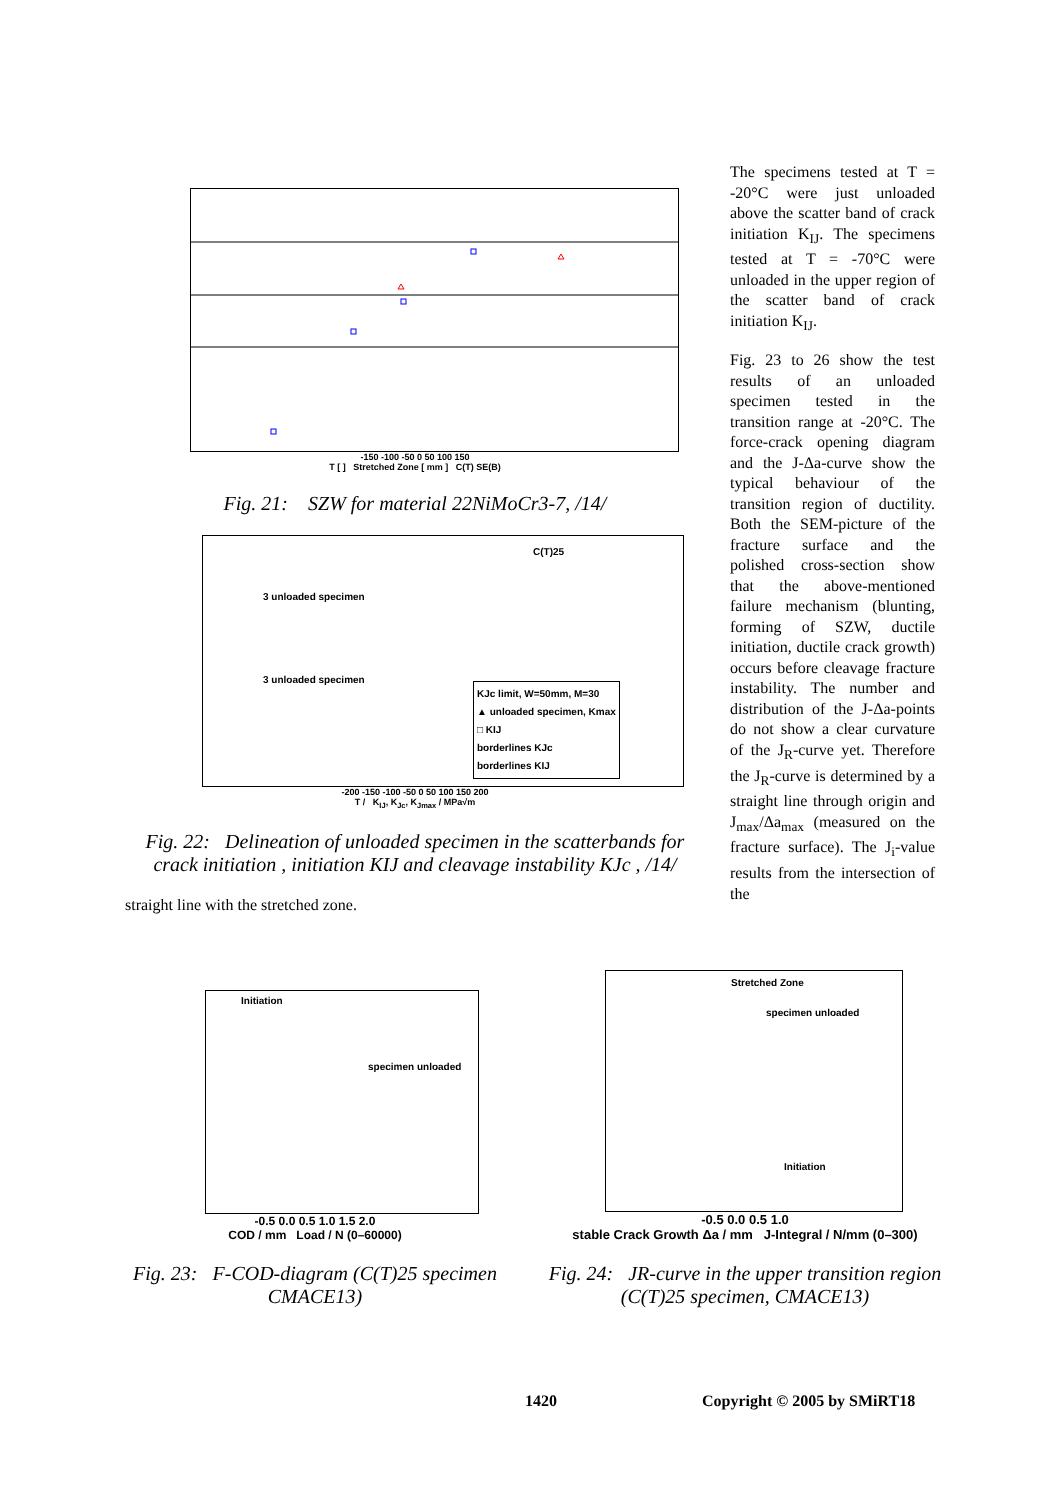-150 -100 -50 0 50 100 150
T [ ] Stretched Zone [ mm ] C(T) SE(B)
Fig. 21: SZW for material 22NiMoCr3-7, /14/
C(T)25
3 unloaded specimen
3 unloaded specimen
KJc limit, W=50mm, M=30
▲ unloaded specimen, Kmax
□ KIJ
borderlines KJc
borderlines KIJ
-200 -150 -100 -50 0 50 100 150 200
T / K<sub>IJ</sub>, K<sub>Jc</sub>, K<sub>Jmax</sub> / MPa√m
Fig. 22: Delineation of unloaded specimen in the scatterbands for crack initiation , initiation KIJ and cleavage instability KJc , /14/
straight line with the stretched zone.
The specimens tested at T = -20°C were just unloaded above the scatter band of crack initiation K<sub>IJ</sub>. The specimens tested at T = -70°C were unloaded in the upper region of the scatter band of crack initiation K<sub>IJ</sub>.
Fig. 23 to 26 show the test results of an unloaded specimen tested in the transition range at -20°C. The force-crack opening diagram and the J-Δa-curve show the typical behaviour of the transition region of ductility. Both the SEM-picture of the fracture surface and the polished cross-section show that the above-mentioned failure mechanism (blunting, forming of SZW, ductile initiation, ductile crack growth) occurs before cleavage fracture instability. The number and distribution of the J-Δa-points do not show a clear curvature of the J<sub>R</sub>-curve yet. Therefore the J<sub>R</sub>-curve is determined by a straight line through origin and J<sub>max</sub>/Δa<sub>max</sub> (measured on the fracture surface). The J<sub>i</sub>-value results from the intersection of the
Initiation
specimen unloaded
-0.5 0.0 0.5 1.0 1.5 2.0
COD / mm Load / N (0–60000)
Fig. 23: F-COD-diagram (C(T)25 specimen CMACE13)
Stretched Zone
specimen unloaded
Initiation
-0.5 0.0 0.5 1.0
stable Crack Growth Δa / mm J-Integral / N/mm (0–300)
Fig. 24: JR-curve in the upper transition region (C(T)25 specimen, CMACE13)
1420 Copyright © 2005 by SMiRT18